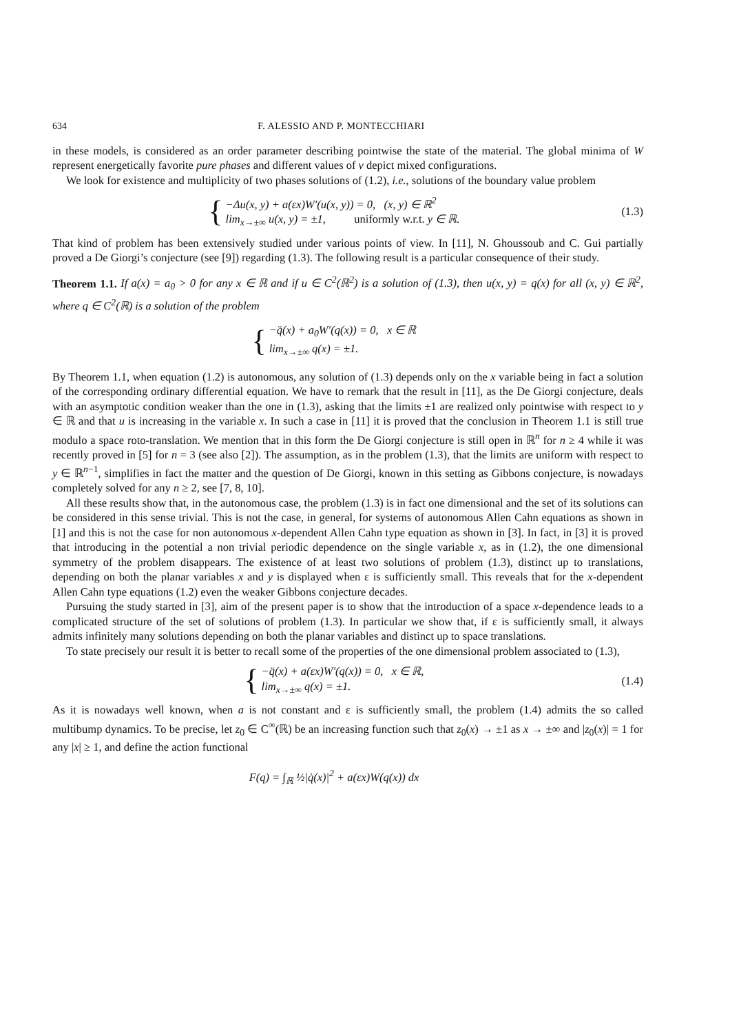634 F. ALESSIO AND P. MONTECCHIARI
in these models, is considered as an order parameter describing pointwise the state of the material. The global minima of W represent energetically favorite pure phases and different values of v depict mixed configurations.
We look for existence and multiplicity of two phases solutions of (1.2), i.e., solutions of the boundary value problem
{
−Δu(x, y) + a(εx)W′(u(x, y)) = 0, (x, y) ∈ ℝ<sup>2</sup>
lim<sub>x→±∞</sub> u(x, y) = ±1, uniformly w.r.t. y ∈ ℝ.
(1.3)
That kind of problem has been extensively studied under various points of view. In [11], N. Ghoussoub and C. Gui partially proved a De Giorgi’s conjecture (see [9]) regarding (1.3). The following result is a particular consequence of their study.
Theorem 1.1. If a(x) = a<sub>0</sub> > 0 for any x ∈ ℝ and if u ∈ C<sup>2</sup>(ℝ<sup>2</sup>) is a solution of (1.3), then u(x, y) = q(x) for all (x, y) ∈ ℝ<sup>2</sup>, where q ∈ C<sup>2</sup>(ℝ) is a solution of the problem
{
−q̈(x) + a<sub>0</sub>W′(q(x)) = 0, x ∈ ℝ
lim<sub>x→±∞</sub> q(x) = ±1.
By Theorem 1.1, when equation (1.2) is autonomous, any solution of (1.3) depends only on the x variable being in fact a solution of the corresponding ordinary differential equation. We have to remark that the result in [11], as the De Giorgi conjecture, deals with an asymptotic condition weaker than the one in (1.3), asking that the limits ±1 are realized only pointwise with respect to y ∈ ℝ and that u is increasing in the variable x. In such a case in [11] it is proved that the conclusion in Theorem 1.1 is still true modulo a space roto-translation. We mention that in this form the De Giorgi conjecture is still open in ℝ<sup>n</sup> for n ≥ 4 while it was recently proved in [5] for n = 3 (see also [2]). The assumption, as in the problem (1.3), that the limits are uniform with respect to y ∈ ℝ<sup>n−1</sup>, simplifies in fact the matter and the question of De Giorgi, known in this setting as Gibbons conjecture, is nowadays completely solved for any n ≥ 2, see [7, 8, 10].
All these results show that, in the autonomous case, the problem (1.3) is in fact one dimensional and the set of its solutions can be considered in this sense trivial. This is not the case, in general, for systems of autonomous Allen Cahn equations as shown in [1] and this is not the case for non autonomous x-dependent Allen Cahn type equation as shown in [3]. In fact, in [3] it is proved that introducing in the potential a non trivial periodic dependence on the single variable x, as in (1.2), the one dimensional symmetry of the problem disappears. The existence of at least two solutions of problem (1.3), distinct up to translations, depending on both the planar variables x and y is displayed when ε is sufficiently small. This reveals that for the x-dependent Allen Cahn type equations (1.2) even the weaker Gibbons conjecture decades.
Pursuing the study started in [3], aim of the present paper is to show that the introduction of a space x-dependence leads to a complicated structure of the set of solutions of problem (1.3). In particular we show that, if ε is sufficiently small, it always admits infinitely many solutions depending on both the planar variables and distinct up to space translations.
To state precisely our result it is better to recall some of the properties of the one dimensional problem associated to (1.3),
{
−q̈(x) + a(εx)W′(q(x)) = 0, x ∈ ℝ,
lim<sub>x→±∞</sub> q(x) = ±1.
(1.4)
As it is nowadays well known, when a is not constant and ε is sufficiently small, the problem (1.4) admits the so called multibump dynamics. To be precise, let z<sub>0</sub> ∈ C<sup>∞</sup>(ℝ) be an increasing function such that z<sub>0</sub>(x) → ±1 as x → ±∞ and |z<sub>0</sub>(x)| = 1 for any |x| ≥ 1, and define the action functional
F(q) = ∫<sub>ℝ</sub> ½|q̇(x)|<sup>2</sup> + a(εx)W(q(x)) dx